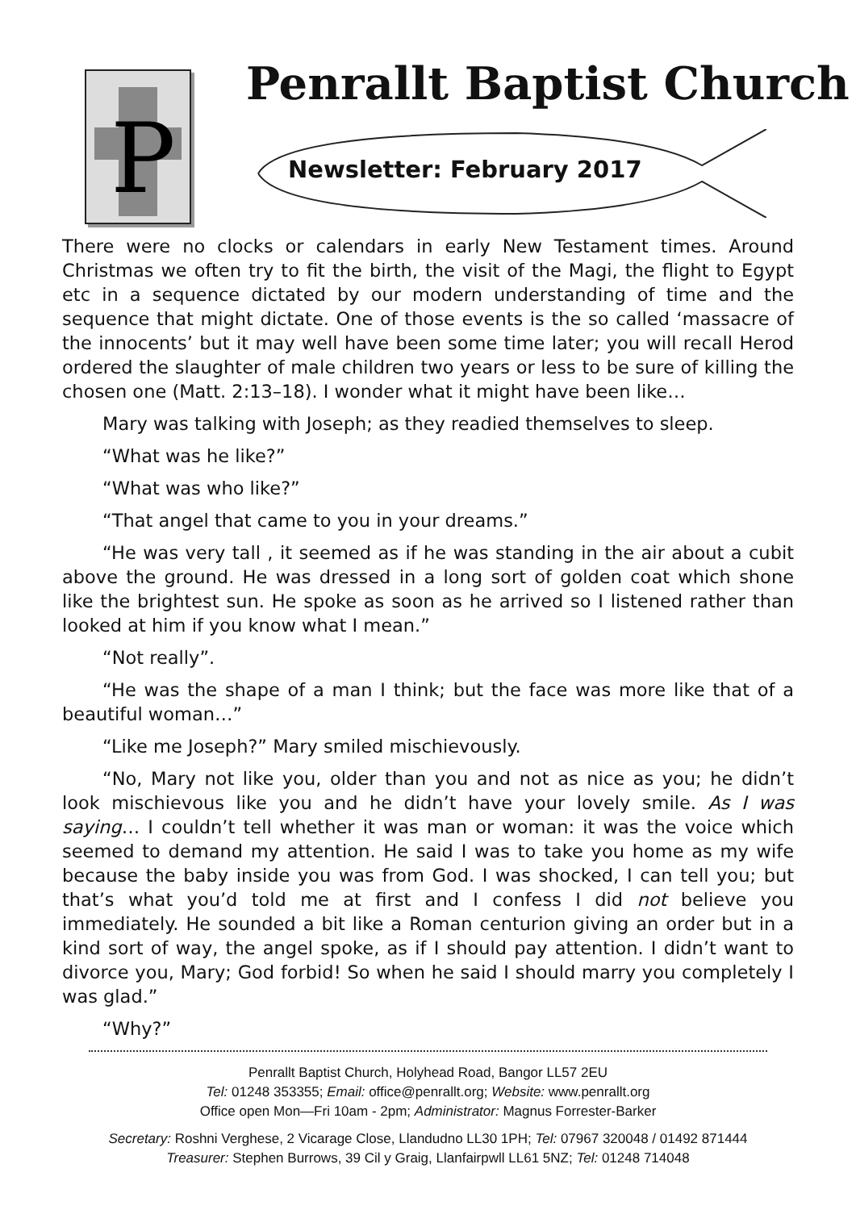P
Penrallt Baptist Church
Newsletter: February 2017
There were no clocks or calendars in early New Testament times. Around Christmas we often try to fit the birth, the visit of the Magi, the flight to Egypt etc in a sequence dictated by our modern understanding of time and the sequence that might dictate. One of those events is the so called ‘massacre of the innocents’ but it may well have been some time later; you will recall Herod ordered the slaughter of male children two years or less to be sure of killing the chosen one (Matt. 2:13–18). I wonder what it might have been like…
Mary was talking with Joseph; as they readied themselves to sleep.
“What was he like?”
“What was who like?”
“That angel that came to you in your dreams.”
“He was very tall , it seemed as if he was standing in the air about a cubit above the ground. He was dressed in a long sort of golden coat which shone like the brightest sun. He spoke as soon as he arrived so I listened rather than looked at him if you know what I mean.”
“Not really”.
“He was the shape of a man I think; but the face was more like that of a beautiful woman…”
“Like me Joseph?” Mary smiled mischievously.
“No, Mary not like you, older than you and not as nice as you; he didn’t look mischievous like you and he didn’t have your lovely smile. As I was saying… I couldn’t tell whether it was man or woman: it was the voice which seemed to demand my attention. He said I was to take you home as my wife because the baby inside you was from God. I was shocked, I can tell you; but that’s what you’d told me at first and I confess I did not believe you immediately. He sounded a bit like a Roman centurion giving an order but in a kind sort of way, the angel spoke, as if I should pay attention. I didn’t want to divorce you, Mary; God forbid! So when he said I should marry you completely I was glad.”
“Why?”
Penrallt Baptist Church, Holyhead Road, Bangor LL57 2EU
Tel: 01248 353355; Email: office@penrallt.org; Website: www.penrallt.org
Office open Mon—Fri 10am - 2pm; Administrator: Magnus Forrester-Barker
Secretary: Roshni Verghese, 2 Vicarage Close, Llandudno LL30 1PH; Tel: 07967 320048 / 01492 871444
Treasurer: Stephen Burrows, 39 Cil y Graig, Llanfairpwll LL61 5NZ; Tel: 01248 714048